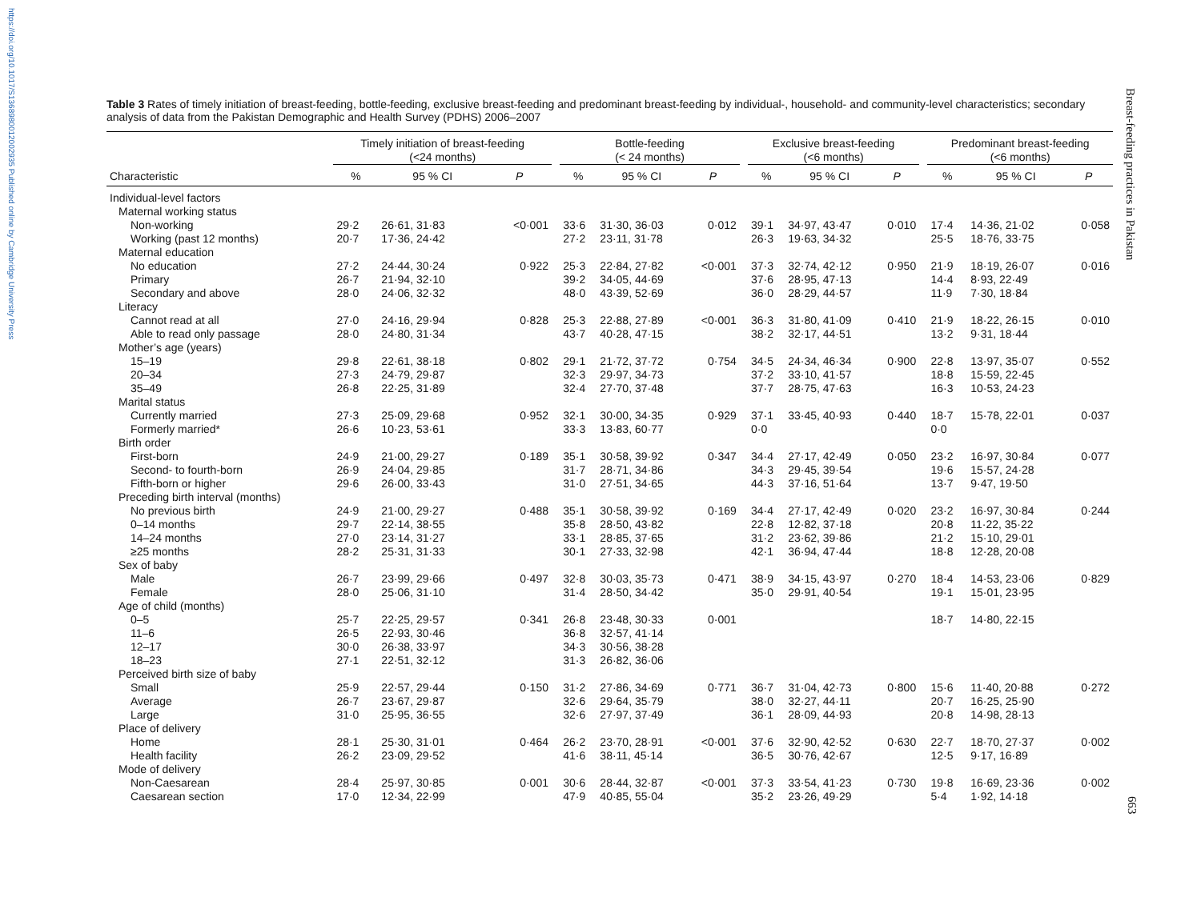https://doi.org/10.1017/S1368980012002935 Published online by Cambridge University Press
Breast-feeding practices in Pakistan
663
Table 3 Rates of timely initiation of breast-feeding, bottle-feeding, exclusive breast-feeding and predominant breast-feeding by individual-, household- and community-level characteristics; secondary analysis of data from the Pakistan Demographic and Health Survey (PDHS) 2006–2007
| | Timely initiation of breast-feeding (<24 months) | | | | Bottle-feeding (< 24 months) | | | | Exclusive breast-feeding (<6 months) | | | | Predominant breast-feeding (<6 months) | | |
| --- | --- | --- | --- | --- | --- | --- | --- | --- | --- | --- | --- | --- | --- | --- | --- |
| Characteristic | % | 95 % CI | P | | % | 95 % CI | P | | % | 95 % CI | P | | % | 95 % CI | P |
| Individual-level factors | | | | | | | | | | | | | | | |
| Maternal working status | | | | | | | | | | | | | | | |
| Non-working | 29·2 | 26·61, 31·83 | <0·001 | | 33·6 | 31·30, 36·03 | 0·012 | | 39·1 | 34·97, 43·47 | 0·010 | | 17·4 | 14·36, 21·02 | 0·058 |
| Working (past 12 months) | 20·7 | 17·36, 24·42 | | | 27·2 | 23·11, 31·78 | | | 26·3 | 19·63, 34·32 | | | 25·5 | 18·76, 33·75 | |
| Maternal education | | | | | | | | | | | | | | | |
| No education | 27·2 | 24·44, 30·24 | 0·922 | | 25·3 | 22·84, 27·82 | <0·001 | | 37·3 | 32·74, 42·12 | 0·950 | | 21·9 | 18·19, 26·07 | 0·016 |
| Primary | 26·7 | 21·94, 32·10 | | | 39·2 | 34·05, 44·69 | | | 37·6 | 28·95, 47·13 | | | 14·4 | 8·93, 22·49 | |
| Secondary and above | 28·0 | 24·06, 32·32 | | | 48·0 | 43·39, 52·69 | | | 36·0 | 28·29, 44·57 | | | 11·9 | 7·30, 18·84 | |
| Literacy | | | | | | | | | | | | | | | |
| Cannot read at all | 27·0 | 24·16, 29·94 | 0·828 | | 25·3 | 22·88, 27·89 | <0·001 | | 36·3 | 31·80, 41·09 | 0·410 | | 21·9 | 18·22, 26·15 | 0·010 |
| Able to read only passage | 28·0 | 24·80, 31·34 | | | 43·7 | 40·28, 47·15 | | | 38·2 | 32·17, 44·51 | | | 13·2 | 9·31, 18·44 | |
| Mother’s age (years) | | | | | | | | | | | | | | | |
| 15–19 | 29·8 | 22·61, 38·18 | 0·802 | | 29·1 | 21·72, 37·72 | 0·754 | | 34·5 | 24·34, 46·34 | 0·900 | | 22·8 | 13·97, 35·07 | 0·552 |
| 20–34 | 27·3 | 24·79, 29·87 | | | 32·3 | 29·97, 34·73 | | | 37·2 | 33·10, 41·57 | | | 18·8 | 15·59, 22·45 | |
| 35–49 | 26·8 | 22·25, 31·89 | | | 32·4 | 27·70, 37·48 | | | 37·7 | 28·75, 47·63 | | | 16·3 | 10·53, 24·23 | |
| Marital status | | | | | | | | | | | | | | | |
| Currently married | 27·3 | 25·09, 29·68 | 0·952 | | 32·1 | 30·00, 34·35 | 0·929 | | 37·1 | 33·45, 40·93 | 0·440 | | 18·7 | 15·78, 22·01 | 0·037 |
| Formerly married* | 26·6 | 10·23, 53·61 | | | 33·3 | 13·83, 60·77 | | | 0·0 | | | | 0·0 | | |
| Birth order | | | | | | | | | | | | | | | |
| First-born | 24·9 | 21·00, 29·27 | 0·189 | | 35·1 | 30·58, 39·92 | 0·347 | | 34·4 | 27·17, 42·49 | 0·050 | | 23·2 | 16·97, 30·84 | 0·077 |
| Second- to fourth-born | 26·9 | 24·04, 29·85 | | | 31·7 | 28·71, 34·86 | | | 34·3 | 29·45, 39·54 | | | 19·6 | 15·57, 24·28 | |
| Fifth-born or higher | 29·6 | 26·00, 33·43 | | | 31·0 | 27·51, 34·65 | | | 44·3 | 37·16, 51·64 | | | 13·7 | 9·47, 19·50 | |
| Preceding birth interval (months) | | | | | | | | | | | | | | | |
| No previous birth | 24·9 | 21·00, 29·27 | 0·488 | | 35·1 | 30·58, 39·92 | 0·169 | | 34·4 | 27·17, 42·49 | 0·020 | | 23·2 | 16·97, 30·84 | 0·244 |
| 0–14 months | 29·7 | 22·14, 38·55 | | | 35·8 | 28·50, 43·82 | | | 22·8 | 12·82, 37·18 | | | 20·8 | 11·22, 35·22 | |
| 14–24 months | 27·0 | 23·14, 31·27 | | | 33·1 | 28·85, 37·65 | | | 31·2 | 23·62, 39·86 | | | 21·2 | 15·10, 29·01 | |
| ≥25 months | 28·2 | 25·31, 31·33 | | | 30·1 | 27·33, 32·98 | | | 42·1 | 36·94, 47·44 | | | 18·8 | 12·28, 20·08 | |
| Sex of baby | | | | | | | | | | | | | | | |
| Male | 26·7 | 23·99, 29·66 | 0·497 | | 32·8 | 30·03, 35·73 | 0·471 | | 38·9 | 34·15, 43·97 | 0·270 | | 18·4 | 14·53, 23·06 | 0·829 |
| Female | 28·0 | 25·06, 31·10 | | | 31·4 | 28·50, 34·42 | | | 35·0 | 29·91, 40·54 | | | 19·1 | 15·01, 23·95 | |
| Age of child (months) | | | | | | | | | | | | | | | |
| 0–5 | 25·7 | 22·25, 29·57 | 0·341 | | 26·8 | 23·48, 30·33 | 0·001 | | | | | | 18·7 | 14·80, 22·15 | |
| 11–6 | 26·5 | 22·93, 30·46 | | | 36·8 | 32·57, 41·14 | | | | | | | | | |
| 12–17 | 30·0 | 26·38, 33·97 | | | 34·3 | 30·56, 38·28 | | | | | | | | | |
| 18–23 | 27·1 | 22·51, 32·12 | | | 31·3 | 26·82, 36·06 | | | | | | | | | |
| Perceived birth size of baby | | | | | | | | | | | | | | | |
| Small | 25·9 | 22·57, 29·44 | 0·150 | | 31·2 | 27·86, 34·69 | 0·771 | | 36·7 | 31·04, 42·73 | 0·800 | | 15·6 | 11·40, 20·88 | 0·272 |
| Average | 26·7 | 23·67, 29·87 | | | 32·6 | 29·64, 35·79 | | | 38·0 | 32·27, 44·11 | | | 20·7 | 16·25, 25·90 | |
| Large | 31·0 | 25·95, 36·55 | | | 32·6 | 27·97, 37·49 | | | 36·1 | 28·09, 44·93 | | | 20·8 | 14·98, 28·13 | |
| Place of delivery | | | | | | | | | | | | | | | |
| Home | 28·1 | 25·30, 31·01 | 0·464 | | 26·2 | 23·70, 28·91 | <0·001 | | 37·6 | 32·90, 42·52 | 0·630 | | 22·7 | 18·70, 27·37 | 0·002 |
| Health facility | 26·2 | 23·09, 29·52 | | | 41·6 | 38·11, 45·14 | | | 36·5 | 30·76, 42·67 | | | 12·5 | 9·17, 16·89 | |
| Mode of delivery | | | | | | | | | | | | | | | |
| Non-Caesarean | 28·4 | 25·97, 30·85 | 0·001 | | 30·6 | 28·44, 32·87 | <0·001 | | 37·3 | 33·54, 41·23 | 0·730 | | 19·8 | 16·69, 23·36 | 0·002 |
| Caesarean section | 17·0 | 12·34, 22·99 | | | 47·9 | 40·85, 55·04 | | | 35·2 | 23·26, 49·29 | | | 5·4 | 1·92, 14·18 | |